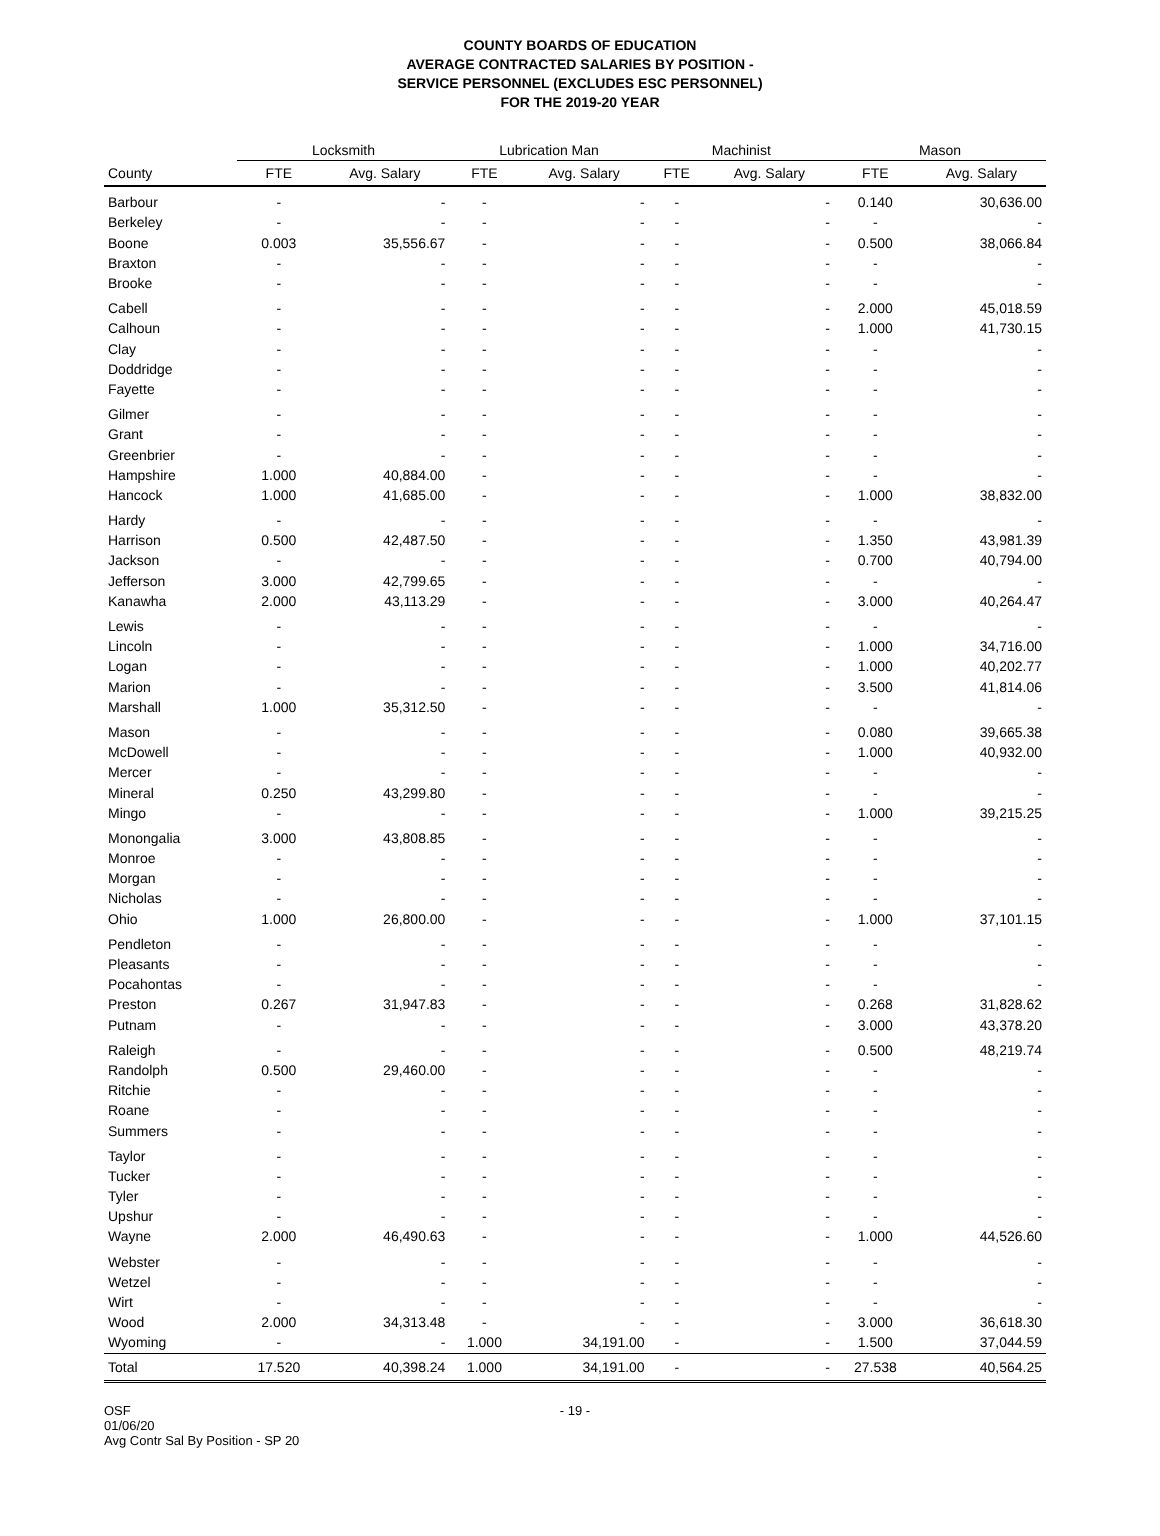COUNTY BOARDS OF EDUCATION
AVERAGE CONTRACTED SALARIES BY POSITION -
SERVICE PERSONNEL (EXCLUDES ESC PERSONNEL)
FOR THE 2019-20 YEAR
| | Locksmith | | Lubrication Man | | Machinist | | Mason | |
| --- | --- | --- | --- | --- | --- | --- | --- | --- |
| County | FTE | Avg. Salary | FTE | Avg. Salary | FTE | Avg. Salary | FTE | Avg. Salary |
| Barbour | - | - | - | - | - | - | 0.140 | 30,636.00 |
| Berkeley | - | - | - | - | - | - | - | - |
| Boone | 0.003 | 35,556.67 | - | - | - | - | 0.500 | 38,066.84 |
| Braxton | - | - | - | - | - | - | - | - |
| Brooke | - | - | - | - | - | - | - | - |
| Cabell | - | - | - | - | - | - | 2.000 | 45,018.59 |
| Calhoun | - | - | - | - | - | - | 1.000 | 41,730.15 |
| Clay | - | - | - | - | - | - | - | - |
| Doddridge | - | - | - | - | - | - | - | - |
| Fayette | - | - | - | - | - | - | - | - |
| Gilmer | - | - | - | - | - | - | - | - |
| Grant | - | - | - | - | - | - | - | - |
| Greenbrier | - | - | - | - | - | - | - | - |
| Hampshire | 1.000 | 40,884.00 | - | - | - | - | - | - |
| Hancock | 1.000 | 41,685.00 | - | - | - | - | 1.000 | 38,832.00 |
| Hardy | - | - | - | - | - | - | - | - |
| Harrison | 0.500 | 42,487.50 | - | - | - | - | 1.350 | 43,981.39 |
| Jackson | - | - | - | - | - | - | 0.700 | 40,794.00 |
| Jefferson | 3.000 | 42,799.65 | - | - | - | - | - | - |
| Kanawha | 2.000 | 43,113.29 | - | - | - | - | 3.000 | 40,264.47 |
| Lewis | - | - | - | - | - | - | - | - |
| Lincoln | - | - | - | - | - | - | 1.000 | 34,716.00 |
| Logan | - | - | - | - | - | - | 1.000 | 40,202.77 |
| Marion | - | - | - | - | - | - | 3.500 | 41,814.06 |
| Marshall | 1.000 | 35,312.50 | - | - | - | - | - | - |
| Mason | - | - | - | - | - | - | 0.080 | 39,665.38 |
| McDowell | - | - | - | - | - | - | 1.000 | 40,932.00 |
| Mercer | - | - | - | - | - | - | - | - |
| Mineral | 0.250 | 43,299.80 | - | - | - | - | - | - |
| Mingo | - | - | - | - | - | - | 1.000 | 39,215.25 |
| Monongalia | 3.000 | 43,808.85 | - | - | - | - | - | - |
| Monroe | - | - | - | - | - | - | - | - |
| Morgan | - | - | - | - | - | - | - | - |
| Nicholas | - | - | - | - | - | - | - | - |
| Ohio | 1.000 | 26,800.00 | - | - | - | - | 1.000 | 37,101.15 |
| Pendleton | - | - | - | - | - | - | - | - |
| Pleasants | - | - | - | - | - | - | - | - |
| Pocahontas | - | - | - | - | - | - | - | - |
| Preston | 0.267 | 31,947.83 | - | - | - | - | 0.268 | 31,828.62 |
| Putnam | - | - | - | - | - | - | 3.000 | 43,378.20 |
| Raleigh | - | - | - | - | - | - | 0.500 | 48,219.74 |
| Randolph | 0.500 | 29,460.00 | - | - | - | - | - | - |
| Ritchie | - | - | - | - | - | - | - | - |
| Roane | - | - | - | - | - | - | - | - |
| Summers | - | - | - | - | - | - | - | - |
| Taylor | - | - | - | - | - | - | - | - |
| Tucker | - | - | - | - | - | - | - | - |
| Tyler | - | - | - | - | - | - | - | - |
| Upshur | - | - | - | - | - | - | - | - |
| Wayne | 2.000 | 46,490.63 | - | - | - | - | 1.000 | 44,526.60 |
| Webster | - | - | - | - | - | - | - | - |
| Wetzel | - | - | - | - | - | - | - | - |
| Wirt | - | - | - | - | - | - | - | - |
| Wood | 2.000 | 34,313.48 | - | - | - | - | 3.000 | 36,618.30 |
| Wyoming | - | - | 1.000 | 34,191.00 | - | - | 1.500 | 37,044.59 |
| Total | 17.520 | 40,398.24 | 1.000 | 34,191.00 | - | - | 27.538 | 40,564.25 |
OSF
01/06/20
Avg Contr Sal By Position - SP 20
- 19 -